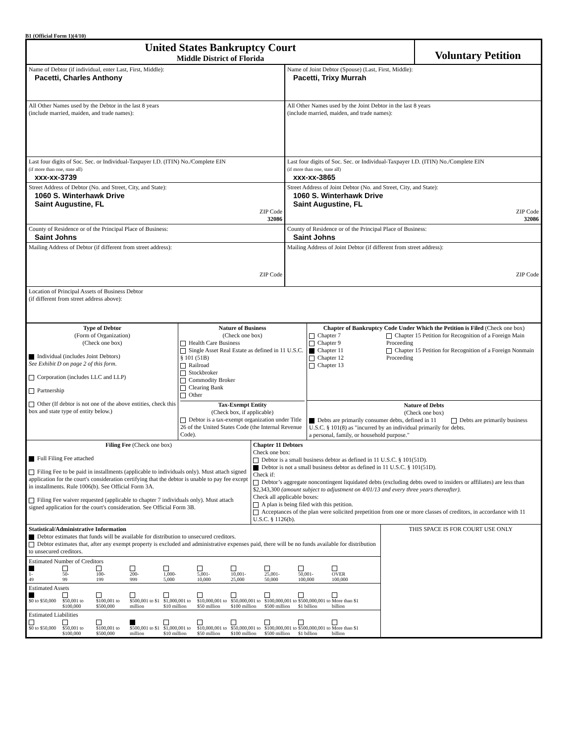B1 (Official Form 1)(4/10)
United States Bankruptcy Court
Middle District of Florida
Voluntary Petition
Name of Debtor (if individual, enter Last, First, Middle):
Pacetti, Charles Anthony
Name of Joint Debtor (Spouse) (Last, First, Middle):
Pacetti, Trixy Murrah
All Other Names used by the Debtor in the last 8 years
(include married, maiden, and trade names):
All Other Names used by the Joint Debtor in the last 8 years
(include married, maiden, and trade names):
Last four digits of Soc. Sec. or Individual-Taxpayer I.D. (ITIN) No./Complete EIN
(if more than one, state all)
xxx-xx-3739
Last four digits of Soc. Sec. or Individual-Taxpayer I.D. (ITIN) No./Complete EIN
(if more than one, state all)
xxx-xx-3865
Street Address of Debtor (No. and Street, City, and State):
1060 S. Winterhawk Drive
Saint Augustine, FL
ZIP Code
32086
Street Address of Joint Debtor (No. and Street, City, and State):
1060 S. Winterhawk Drive
Saint Augustine, FL
ZIP Code
32086
County of Residence or of the Principal Place of Business:
Saint Johns
County of Residence or of the Principal Place of Business:
Saint Johns
Mailing Address of Debtor (if different from street address):
ZIP Code
Mailing Address of Joint Debtor (if different from street address):
ZIP Code
Location of Principal Assets of Business Debtor
(if different from street address above):
Type of Debtor
(Form of Organization)
(Check one box)
Individual (includes Joint Debtors)
See Exhibit D on page 2 of this form.
Corporation (includes LLC and LLP)
Partnership
Other (If debtor is not one of the above entities, check this box and state type of entity below.)
Nature of Business
(Check one box)
Health Care Business
Single Asset Real Estate as defined in 11 U.S.C. § 101 (51B)
Railroad
Stockbroker
Commodity Broker
Clearing Bank
Other
Tax-Exempt Entity
(Check box, if applicable)
Debtor is a tax-exempt organization under Title 26 of the United States Code (the Internal Revenue Code).
Chapter of Bankruptcy Code Under Which the Petition is Filed (Check one box)
Chapter 7
Chapter 9
Chapter 11
Chapter 12
Chapter 13
Chapter 15 Petition for Recognition of a Foreign Main Proceeding
Chapter 15 Petition for Recognition of a Foreign Nonmain Proceeding
Nature of Debts
(Check one box)
Debts are primarily consumer debts, defined in 11 U.S.C. § 101(8) as "incurred by an individual primarily for a personal, family, or household purpose."
Debts are primarily business debts.
Filing Fee (Check one box)
Full Filing Fee attached
Filing Fee to be paid in installments (applicable to individuals only). Must attach signed application for the court's consideration certifying that the debtor is unable to pay fee except in installments. Rule 1006(b). See Official Form 3A.
Filing Fee waiver requested (applicable to chapter 7 individuals only). Must attach signed application for the court's consideration. See Official Form 3B.
Chapter 11 Debtors
Check one box:
Debtor is a small business debtor as defined in 11 U.S.C. § 101(51D).
Debtor is not a small business debtor as defined in 11 U.S.C. § 101(51D).
Check if:
Debtor’s aggregate noncontingent liquidated debts (excluding debts owed to insiders or affiliates) are less than $2,343,300 (amount subject to adjustment on 4/01/13 and every three years thereafter).
Check all applicable boxes:
A plan is being filed with this petition.
Acceptances of the plan were solicited prepetition from one or more classes of creditors, in accordance with 11 U.S.C. § 1126(b).
Statistical/Administrative Information
Debtor estimates that funds will be available for distribution to unsecured creditors.
Debtor estimates that, after any exempt property is excluded and administrative expenses paid, there will be no funds available for distribution to unsecured creditors.
Estimated Number of Creditors
1-
49
50-
99
100-
199
200-
999
1,000-
5,000
5,001-
10,000
10,001-
25,000
25,001-
50,000
50,001-
100,000
OVER
100,000
Estimated Assets
$0 to $50,000
$50,001 to $100,000
$100,001 to $500,000
$500,001 to $1 million
$1,000,001 to $10 million
$10,000,001 to $50 million
$50,000,001 to $100 million
$100,000,001 to $500 million
$500,000,001 to $1 billion
More than $1 billion
Estimated Liabilities
$0 to $50,000
$50,001 to $100,000
$100,001 to $500,000
$500,001 to $1 million
$1,000,001 to $10 million
$10,000,001 to $50 million
$50,000,001 to $100 million
$100,000,001 to $500 million
$500,000,001 to $1 billion
More than $1 billion
THIS SPACE IS FOR COURT USE ONLY